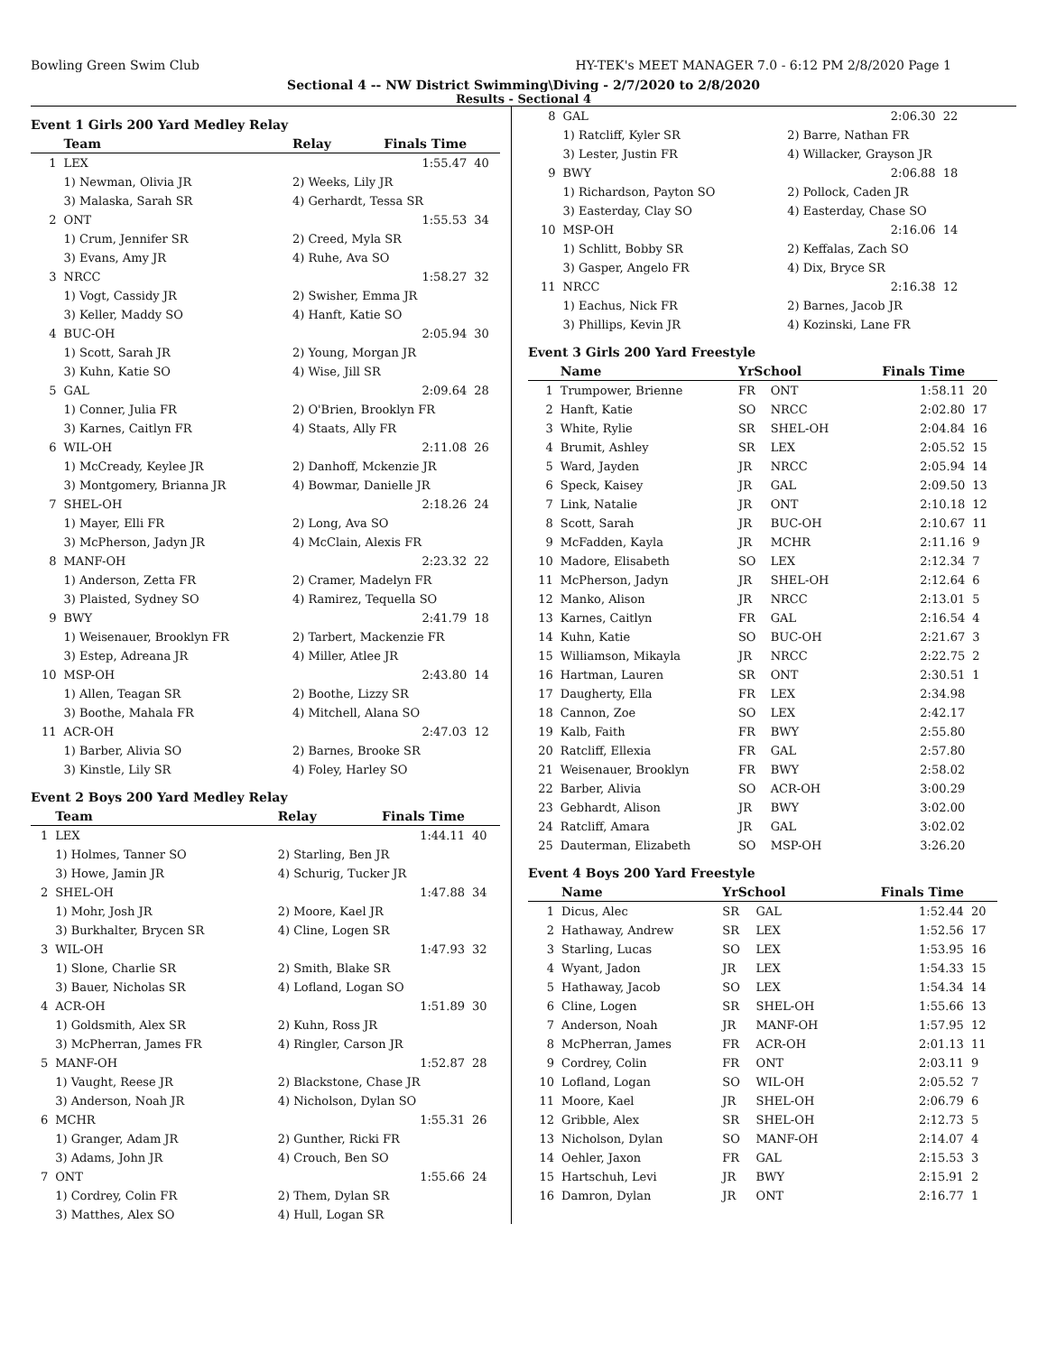Bowling Green Swim Club HY-TEK's MEET MANAGER 7.0 - 6:12 PM 2/8/2020 Page 1
Sectional 4 -- NW District Swimming\Diving - 2/7/2020 to 2/8/2020
Results - Sectional 4
Event 1 Girls 200 Yard Medley Relay
| | Team | Relay | Finals Time | |
| --- | --- | --- | --- | --- |
| 1 | LEX | | 1:55.47 | 40 |
| | 1) Newman, Olivia JR | 2) Weeks, Lily JR | | |
| | 3) Malaska, Sarah SR | 4) Gerhardt, Tessa SR | | |
| 2 | ONT | | 1:55.53 | 34 |
| | 1) Crum, Jennifer SR | 2) Creed, Myla SR | | |
| | 3) Evans, Amy JR | 4) Ruhe, Ava SO | | |
| 3 | NRCC | | 1:58.27 | 32 |
| | 1) Vogt, Cassidy JR | 2) Swisher, Emma JR | | |
| | 3) Keller, Maddy SO | 4) Hanft, Katie SO | | |
| 4 | BUC-OH | | 2:05.94 | 30 |
| | 1) Scott, Sarah JR | 2) Young, Morgan JR | | |
| | 3) Kuhn, Katie SO | 4) Wise, Jill SR | | |
| 5 | GAL | | 2:09.64 | 28 |
| | 1) Conner, Julia FR | 2) O'Brien, Brooklyn FR | | |
| | 3) Karnes, Caitlyn FR | 4) Staats, Ally FR | | |
| 6 | WIL-OH | | 2:11.08 | 26 |
| | 1) McCready, Keylee JR | 2) Danhoff, Mckenzie JR | | |
| | 3) Montgomery, Brianna JR | 4) Bowmar, Danielle JR | | |
| 7 | SHEL-OH | | 2:18.26 | 24 |
| | 1) Mayer, Elli FR | 2) Long, Ava SO | | |
| | 3) McPherson, Jadyn JR | 4) McClain, Alexis FR | | |
| 8 | MANF-OH | | 2:23.32 | 22 |
| | 1) Anderson, Zetta FR | 2) Cramer, Madelyn FR | | |
| | 3) Plaisted, Sydney SO | 4) Ramirez, Tequella SO | | |
| 9 | BWY | | 2:41.79 | 18 |
| | 1) Weisenauer, Brooklyn FR | 2) Tarbert, Mackenzie FR | | |
| | 3) Estep, Adreana JR | 4) Miller, Atlee JR | | |
| 10 | MSP-OH | | 2:43.80 | 14 |
| | 1) Allen, Teagan SR | 2) Boothe, Lizzy SR | | |
| | 3) Boothe, Mahala FR | 4) Mitchell, Alana SO | | |
| 11 | ACR-OH | | 2:47.03 | 12 |
| | 1) Barber, Alivia SO | 2) Barnes, Brooke SR | | |
| | 3) Kinstle, Lily SR | 4) Foley, Harley SO | | |
Event 2 Boys 200 Yard Medley Relay
| | Team | Relay | Finals Time | |
| --- | --- | --- | --- | --- |
| 1 | LEX | | 1:44.11 | 40 |
| | 1) Holmes, Tanner SO | 2) Starling, Ben JR | | |
| | 3) Howe, Jamin JR | 4) Schurig, Tucker JR | | |
| 2 | SHEL-OH | | 1:47.88 | 34 |
| | 1) Mohr, Josh JR | 2) Moore, Kael JR | | |
| | 3) Burkhalter, Brycen SR | 4) Cline, Logen SR | | |
| 3 | WIL-OH | | 1:47.93 | 32 |
| | 1) Slone, Charlie SR | 2) Smith, Blake SR | | |
| | 3) Bauer, Nicholas SR | 4) Lofland, Logan SO | | |
| 4 | ACR-OH | | 1:51.89 | 30 |
| | 1) Goldsmith, Alex SR | 2) Kuhn, Ross JR | | |
| | 3) McPherran, James FR | 4) Ringler, Carson JR | | |
| 5 | MANF-OH | | 1:52.87 | 28 |
| | 1) Vaught, Reese JR | 2) Blackstone, Chase JR | | |
| | 3) Anderson, Noah JR | 4) Nicholson, Dylan SO | | |
| 6 | MCHR | | 1:55.31 | 26 |
| | 1) Granger, Adam JR | 2) Gunther, Ricki FR | | |
| | 3) Adams, John JR | 4) Crouch, Ben SO | | |
| 7 | ONT | | 1:55.66 | 24 |
| | 1) Cordrey, Colin FR | 2) Them, Dylan SR | | |
| | 3) Matthes, Alex SO | 4) Hull, Logan SR | | |
| 8 | GAL | | 2:06.30 | 22 |
| | 1) Ratcliff, Kyler SR | 2) Barre, Nathan FR | | |
| | 3) Lester, Justin FR | 4) Willacker, Grayson JR | | |
| 9 | BWY | | 2:06.88 | 18 |
| | 1) Richardson, Payton SO | 2) Pollock, Caden JR | | |
| | 3) Easterday, Clay SO | 4) Easterday, Chase SO | | |
| 10 | MSP-OH | | 2:16.06 | 14 |
| | 1) Schlitt, Bobby SR | 2) Keffalas, Zach SO | | |
| | 3) Gasper, Angelo FR | 4) Dix, Bryce SR | | |
| 11 | NRCC | | 2:16.38 | 12 |
| | 1) Eachus, Nick FR | 2) Barnes, Jacob JR | | |
| | 3) Phillips, Kevin JR | 4) Kozinski, Lane FR | | |
Event 3 Girls 200 Yard Freestyle
| | Name | YrSchool | | Finals Time | |
| --- | --- | --- | --- | --- | --- |
| 1 | Trumpower, Brienne | FR | ONT | 1:58.11 | 20 |
| 2 | Hanft, Katie | SO | NRCC | 2:02.80 | 17 |
| 3 | White, Rylie | SR | SHEL-OH | 2:04.84 | 16 |
| 4 | Brumit, Ashley | SR | LEX | 2:05.52 | 15 |
| 5 | Ward, Jayden | JR | NRCC | 2:05.94 | 14 |
| 6 | Speck, Kaisey | JR | GAL | 2:09.50 | 13 |
| 7 | Link, Natalie | JR | ONT | 2:10.18 | 12 |
| 8 | Scott, Sarah | JR | BUC-OH | 2:10.67 | 11 |
| 9 | McFadden, Kayla | JR | MCHR | 2:11.16 | 9 |
| 10 | Madore, Elisabeth | SO | LEX | 2:12.34 | 7 |
| 11 | McPherson, Jadyn | JR | SHEL-OH | 2:12.64 | 6 |
| 12 | Manko, Alison | JR | NRCC | 2:13.01 | 5 |
| 13 | Karnes, Caitlyn | FR | GAL | 2:16.54 | 4 |
| 14 | Kuhn, Katie | SO | BUC-OH | 2:21.67 | 3 |
| 15 | Williamson, Mikayla | JR | NRCC | 2:22.75 | 2 |
| 16 | Hartman, Lauren | SR | ONT | 2:30.51 | 1 |
| 17 | Daugherty, Ella | FR | LEX | 2:34.98 | |
| 18 | Cannon, Zoe | SO | LEX | 2:42.17 | |
| 19 | Kalb, Faith | FR | BWY | 2:55.80 | |
| 20 | Ratcliff, Ellexia | FR | GAL | 2:57.80 | |
| 21 | Weisenauer, Brooklyn | FR | BWY | 2:58.02 | |
| 22 | Barber, Alivia | SO | ACR-OH | 3:00.29 | |
| 23 | Gebhardt, Alison | JR | BWY | 3:02.00 | |
| 24 | Ratcliff, Amara | JR | GAL | 3:02.02 | |
| 25 | Dauterman, Elizabeth | SO | MSP-OH | 3:26.20 | |
Event 4 Boys 200 Yard Freestyle
| | Name | YrSchool | | Finals Time | |
| --- | --- | --- | --- | --- | --- |
| 1 | Dicus, Alec | SR | GAL | 1:52.44 | 20 |
| 2 | Hathaway, Andrew | SR | LEX | 1:52.56 | 17 |
| 3 | Starling, Lucas | SO | LEX | 1:53.95 | 16 |
| 4 | Wyant, Jadon | JR | LEX | 1:54.33 | 15 |
| 5 | Hathaway, Jacob | SO | LEX | 1:54.34 | 14 |
| 6 | Cline, Logen | SR | SHEL-OH | 1:55.66 | 13 |
| 7 | Anderson, Noah | JR | MANF-OH | 1:57.95 | 12 |
| 8 | McPherran, James | FR | ACR-OH | 2:01.13 | 11 |
| 9 | Cordrey, Colin | FR | ONT | 2:03.11 | 9 |
| 10 | Lofland, Logan | SO | WIL-OH | 2:05.52 | 7 |
| 11 | Moore, Kael | JR | SHEL-OH | 2:06.79 | 6 |
| 12 | Gribble, Alex | SR | SHEL-OH | 2:12.73 | 5 |
| 13 | Nicholson, Dylan | SO | MANF-OH | 2:14.07 | 4 |
| 14 | Oehler, Jaxon | FR | GAL | 2:15.53 | 3 |
| 15 | Hartschuh, Levi | JR | BWY | 2:15.91 | 2 |
| 16 | Damron, Dylan | JR | ONT | 2:16.77 | 1 |